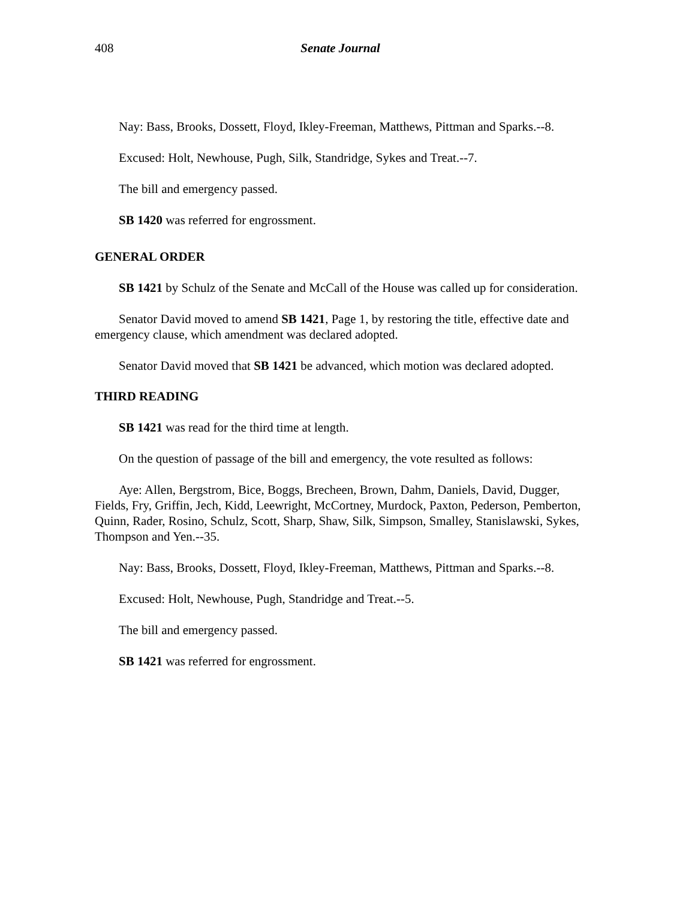408 Senate Journal
Nay: Bass, Brooks, Dossett, Floyd, Ikley-Freeman, Matthews, Pittman and Sparks.--8.
Excused: Holt, Newhouse, Pugh, Silk, Standridge, Sykes and Treat.--7.
The bill and emergency passed.
SB 1420 was referred for engrossment.
GENERAL ORDER
SB 1421 by Schulz of the Senate and McCall of the House was called up for consideration.
Senator David moved to amend SB 1421, Page 1, by restoring the title, effective date and emergency clause, which amendment was declared adopted.
Senator David moved that SB 1421 be advanced, which motion was declared adopted.
THIRD READING
SB 1421 was read for the third time at length.
On the question of passage of the bill and emergency, the vote resulted as follows:
Aye: Allen, Bergstrom, Bice, Boggs, Brecheen, Brown, Dahm, Daniels, David, Dugger, Fields, Fry, Griffin, Jech, Kidd, Leewright, McCortney, Murdock, Paxton, Pederson, Pemberton, Quinn, Rader, Rosino, Schulz, Scott, Sharp, Shaw, Silk, Simpson, Smalley, Stanislawski, Sykes, Thompson and Yen.--35.
Nay: Bass, Brooks, Dossett, Floyd, Ikley-Freeman, Matthews, Pittman and Sparks.--8.
Excused: Holt, Newhouse, Pugh, Standridge and Treat.--5.
The bill and emergency passed.
SB 1421 was referred for engrossment.